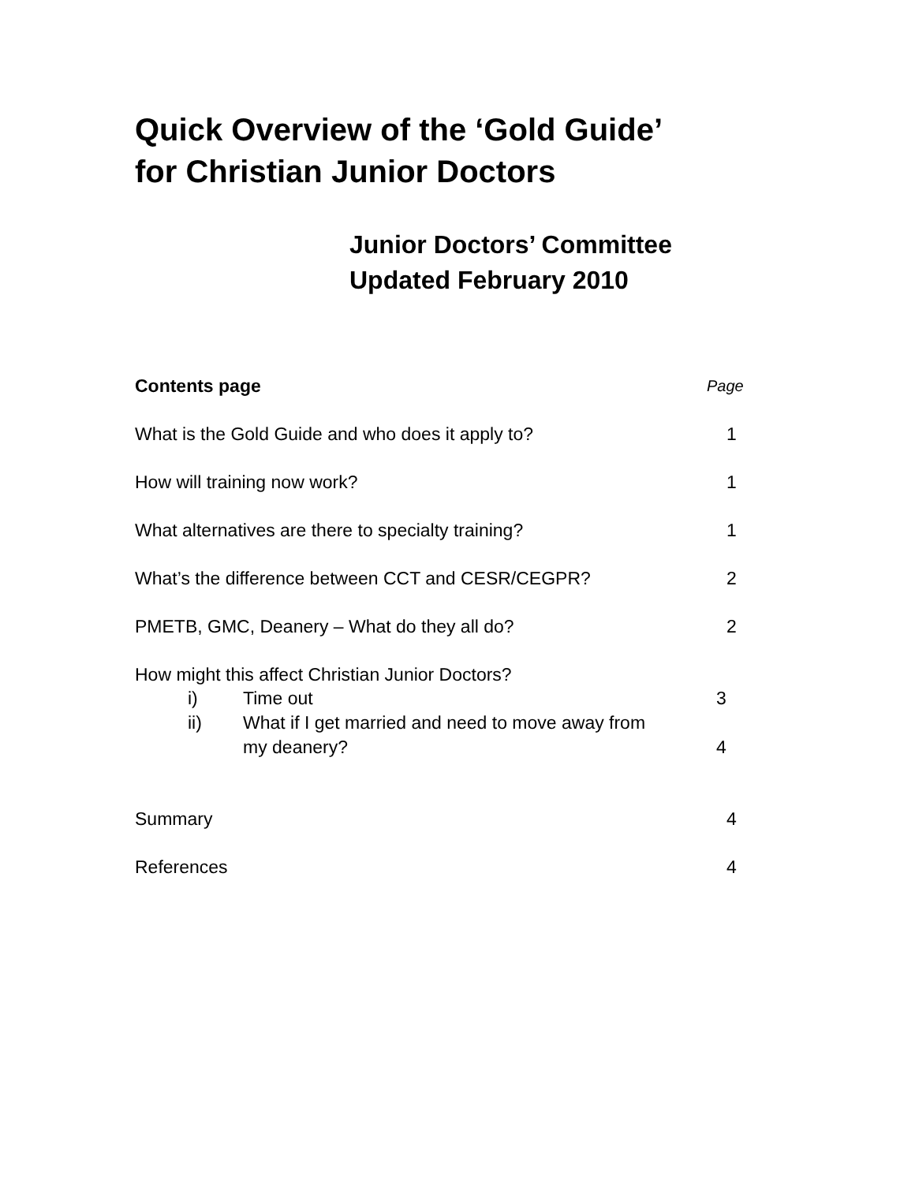Quick Overview of the ‘Gold Guide’
for Christian Junior Doctors
Junior Doctors’ Committee
Updated February 2010
Contents page Page
What is the Gold Guide and who does it apply to? 1
How will training now work? 1
What alternatives are there to specialty training? 1
What’s the difference between CCT and CESR/CEGPR? 2
PMETB, GMC, Deanery – What do they all do? 2
How might this affect Christian Junior Doctors?
i) Time out 3
ii) What if I get married and need to move away from
my deanery?
4
Summary 4
References 4